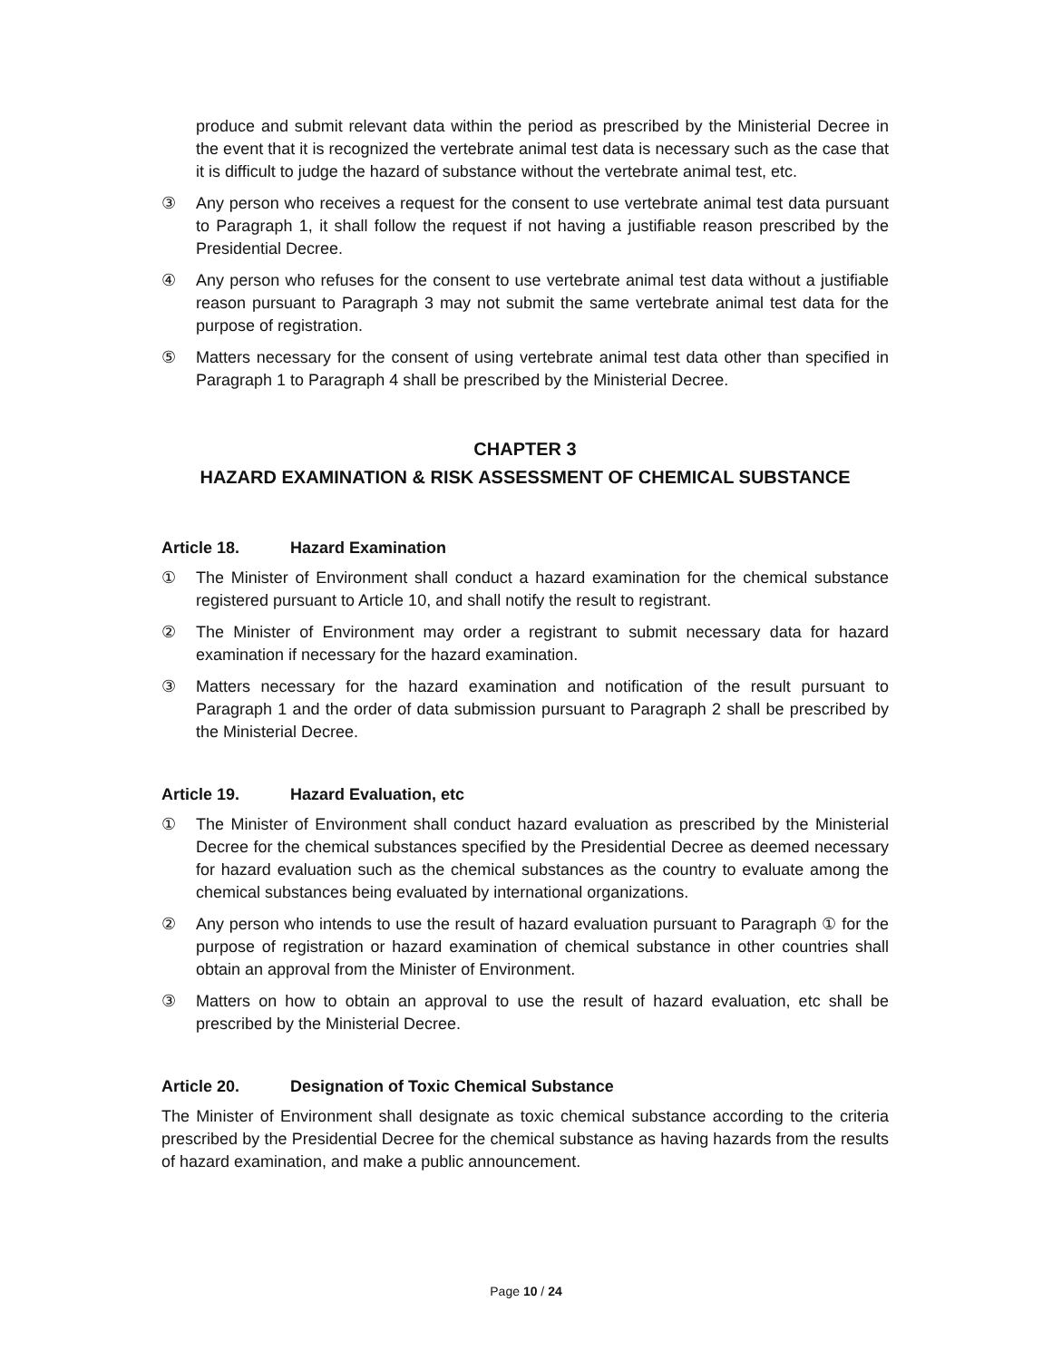produce and submit relevant data within the period as prescribed by the Ministerial Decree in the event that it is recognized the vertebrate animal test data is necessary such as the case that it is difficult to judge the hazard of substance without the vertebrate animal test, etc.
③ Any person who receives a request for the consent to use vertebrate animal test data pursuant to Paragraph 1, it shall follow the request if not having a justifiable reason prescribed by the Presidential Decree.
④ Any person who refuses for the consent to use vertebrate animal test data without a justifiable reason pursuant to Paragraph 3 may not submit the same vertebrate animal test data for the purpose of registration.
⑤ Matters necessary for the consent of using vertebrate animal test data other than specified in Paragraph 1 to Paragraph 4 shall be prescribed by the Ministerial Decree.
CHAPTER 3
HAZARD EXAMINATION & RISK ASSESSMENT OF CHEMICAL SUBSTANCE
Article 18. Hazard Examination
① The Minister of Environment shall conduct a hazard examination for the chemical substance registered pursuant to Article 10, and shall notify the result to registrant.
② The Minister of Environment may order a registrant to submit necessary data for hazard examination if necessary for the hazard examination.
③ Matters necessary for the hazard examination and notification of the result pursuant to Paragraph 1 and the order of data submission pursuant to Paragraph 2 shall be prescribed by the Ministerial Decree.
Article 19. Hazard Evaluation, etc
① The Minister of Environment shall conduct hazard evaluation as prescribed by the Ministerial Decree for the chemical substances specified by the Presidential Decree as deemed necessary for hazard evaluation such as the chemical substances as the country to evaluate among the chemical substances being evaluated by international organizations.
② Any person who intends to use the result of hazard evaluation pursuant to Paragraph ① for the purpose of registration or hazard examination of chemical substance in other countries shall obtain an approval from the Minister of Environment.
③ Matters on how to obtain an approval to use the result of hazard evaluation, etc shall be prescribed by the Ministerial Decree.
Article 20. Designation of Toxic Chemical Substance
The Minister of Environment shall designate as toxic chemical substance according to the criteria prescribed by the Presidential Decree for the chemical substance as having hazards from the results of hazard examination, and make a public announcement.
Page 10 / 24